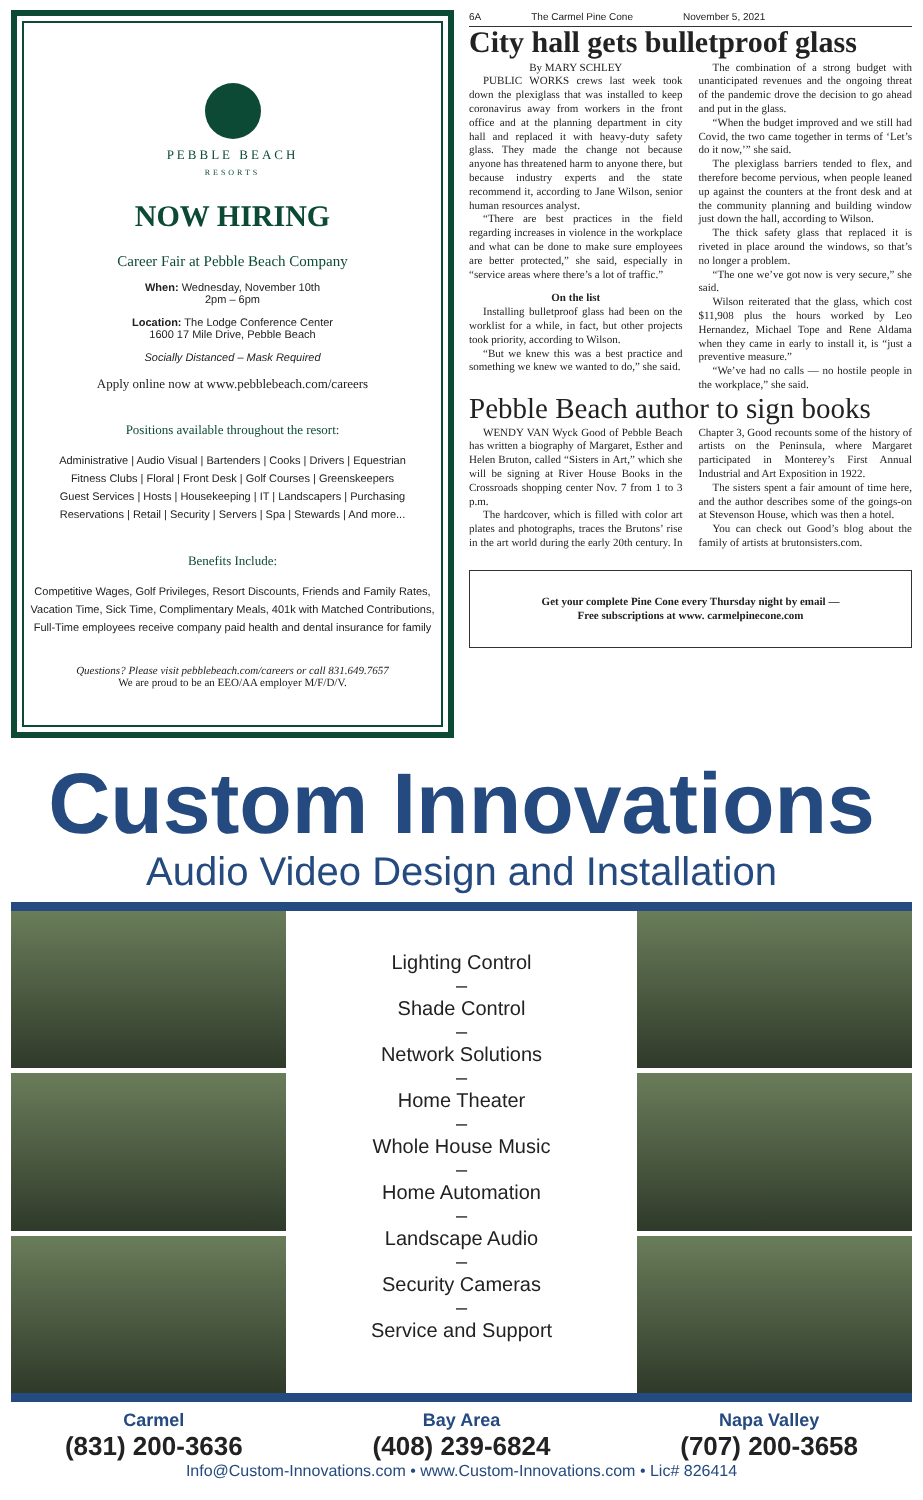PEBBLE BEACH
RESORTS
NOW HIRING
Career Fair at Pebble Beach Company
When: Wednesday, November 10th
2pm – 6pm
Location: The Lodge Conference Center
1600 17 Mile Drive, Pebble Beach
Socially Distanced – Mask Required
Apply online now at www.pebblebeach.com/careers
Positions available throughout the resort:
Administrative | Audio Visual | Bartenders | Cooks | Drivers | Equestrian
Fitness Clubs | Floral | Front Desk | Golf Courses | Greenskeepers
Guest Services | Hosts | Housekeeping | IT | Landscapers | Purchasing
Reservations | Retail | Security | Servers | Spa | Stewards | And more...
Benefits Include:
Competitive Wages, Golf Privileges, Resort Discounts, Friends and Family Rates,
Vacation Time, Sick Time, Complimentary Meals, 401k with Matched Contributions,
Full-Time employees receive company paid health and dental insurance for family
Questions? Please visit pebblebeach.com/careers or call 831.649.7657
We are proud to be an EEO/AA employer M/F/D/V.
6A The Carmel Pine Cone November 5, 2021
City hall gets bulletproof glass
By MARY SCHLEY
PUBLIC WORKS crews last week took down the plexiglass that was installed to keep coronavirus away from workers in the front office and at the planning department in city hall and replaced it with heavy-duty safety glass. They made the change not because anyone has threatened harm to anyone there, but because industry experts and the state recommend it, according to Jane Wilson, senior human resources analyst.
“There are best practices in the field regarding increases in violence in the workplace and what can be done to make sure employees are better protected,” she said, especially in “service areas where there’s a lot of traffic.”
On the list
Installing bulletproof glass had been on the worklist for a while, in fact, but other projects took priority, according to Wilson.
“But we knew this was a best practice and something we knew we wanted to do,” she said.
The combination of a strong budget with unanticipated revenues and the ongoing threat of the pandemic drove the decision to go ahead and put in the glass.
“When the budget improved and we still had Covid, the two came together in terms of ‘Let’s do it now,’” she said.
The plexiglass barriers tended to flex, and therefore become pervious, when people leaned up against the counters at the front desk and at the community planning and building window just down the hall, according to Wilson.
The thick safety glass that replaced it is riveted in place around the windows, so that’s no longer a problem.
“The one we’ve got now is very secure,” she said.
Wilson reiterated that the glass, which cost $11,908 plus the hours worked by Leo Hernandez, Michael Tope and Rene Aldama when they came in early to install it, is “just a preventive measure.”
“We’ve had no calls — no hostile people in the workplace,” she said.
Pebble Beach author to sign books
WENDY VAN Wyck Good of Pebble Beach has written a biography of Margaret, Esther and Helen Bruton, called “Sisters in Art,” which she will be signing at River House Books in the Crossroads shopping center Nov. 7 from 1 to 3 p.m.
The hardcover, which is filled with color art plates and photographs, traces the Brutons’ rise in the art world during the early 20th century. In Chapter 3, Good recounts some of the history of artists on the Peninsula, where Margaret participated in Monterey’s First Annual Industrial and Art Exposition in 1922.
The sisters spent a fair amount of time here, and the author describes some of the goings-on at Stevenson House, which was then a hotel.
You can check out Good’s blog about the family of artists at brutonsisters.com.
Get your complete Pine Cone every Thursday night by email —
Free subscriptions at www. carmelpinecone.com
Custom Innovations
Audio Video Design and Installation
Lighting Control
–
Shade Control
–
Network Solutions
–
Home Theater
–
Whole House Music
–
Home Automation
–
Landscape Audio
–
Security Cameras
–
Service and Support
Carmel
(831) 200-3636
Bay Area
(408) 239-6824
Napa Valley
(707) 200-3658
Info@Custom-Innovations.com • www.Custom-Innovations.com • Lic# 826414